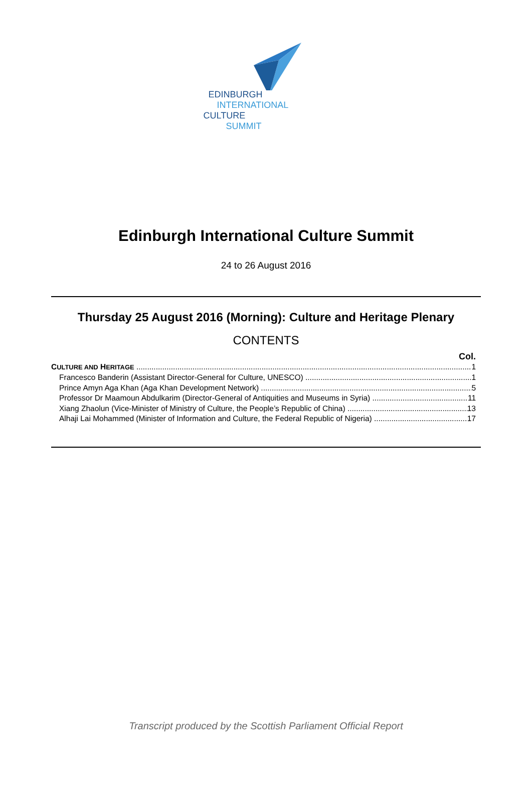EDINBURGH
INTERNATIONAL
CULTURE
SUMMIT
Edinburgh International Culture Summit
24 to 26 August 2016
Thursday 25 August 2016 (Morning): Culture and Heritage Plenary
CONTENTS
Col.
CULTURE AND HERITAGE 1
Francesco Banderin (Assistant Director-General for Culture, UNESCO) 1
Prince Amyn Aga Khan (Aga Khan Development Network) 5
Professor Dr Maamoun Abdulkarim (Director-General of Antiquities and Museums in Syria) 11
Xiang Zhaolun (Vice-Minister of Ministry of Culture, the People’s Republic of China) 13
Alhaji Lai Mohammed (Minister of Information and Culture, the Federal Republic of Nigeria) 17
Transcript produced by the Scottish Parliament Official Report